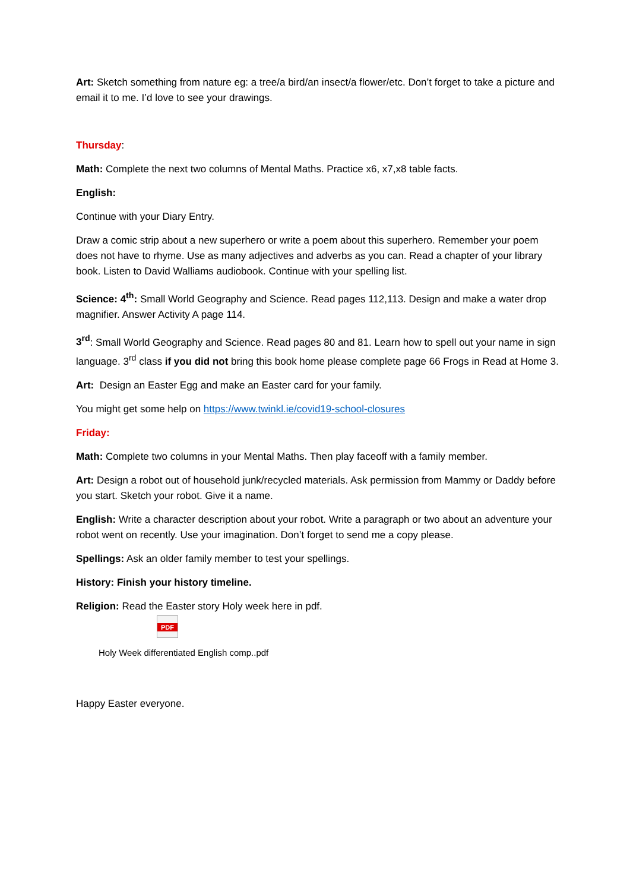Art: Sketch something from nature eg: a tree/a bird/an insect/a flower/etc. Don’t forget to take a picture and email it to me. I’d love to see your drawings.
Thursday:
Math: Complete the next two columns of Mental Maths. Practice x6, x7,x8 table facts.
English:
Continue with your Diary Entry.
Draw a comic strip about a new superhero or write a poem about this superhero. Remember your poem does not have to rhyme. Use as many adjectives and adverbs as you can. Read a chapter of your library book. Listen to David Walliams audiobook. Continue with your spelling list.
Science: 4<sup>th</sup>: Small World Geography and Science. Read pages 112,113. Design and make a water drop magnifier. Answer Activity A page 114.
3<sup>rd</sup>: Small World Geography and Science. Read pages 80 and 81. Learn how to spell out your name in sign language. 3<sup>rd</sup> class if you did not bring this book home please complete page 66 Frogs in Read at Home 3.
Art: Design an Easter Egg and make an Easter card for your family.
You might get some help on https://www.twinkl.ie/covid19-school-closures
Friday:
Math: Complete two columns in your Mental Maths. Then play faceoff with a family member.
Art: Design a robot out of household junk/recycled materials. Ask permission from Mammy or Daddy before you start. Sketch your robot. Give it a name.
English: Write a character description about your robot. Write a paragraph or two about an adventure your robot went on recently. Use your imagination. Don’t forget to send me a copy please.
Spellings: Ask an older family member to test your spellings.
History: Finish your history timeline.
Religion: Read the Easter story Holy week here in pdf.
PDF
Holy Week differentiated English comp..pdf
Happy Easter everyone.